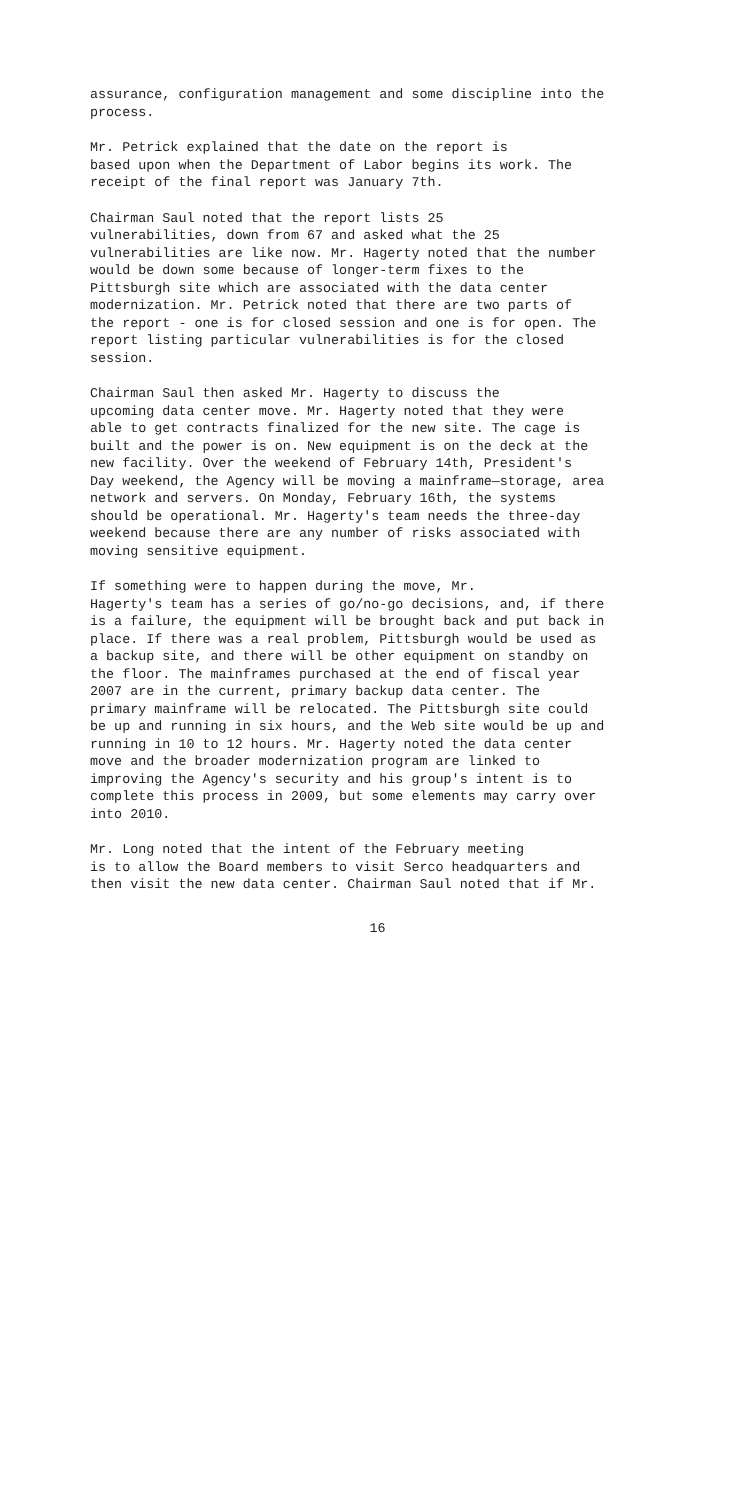assurance, configuration management and some discipline into the process.
Mr. Petrick explained that the date on the report is based upon when the Department of Labor begins its work. The receipt of the final report was January 7th.
Chairman Saul noted that the report lists 25 vulnerabilities, down from 67 and asked what the 25 vulnerabilities are like now. Mr. Hagerty noted that the number would be down some because of longer-term fixes to the Pittsburgh site which are associated with the data center modernization. Mr. Petrick noted that there are two parts of the report - one is for closed session and one is for open. The report listing particular vulnerabilities is for the closed session.
Chairman Saul then asked Mr. Hagerty to discuss the upcoming data center move. Mr. Hagerty noted that they were able to get contracts finalized for the new site. The cage is built and the power is on. New equipment is on the deck at the new facility. Over the weekend of February 14th, President's Day weekend, the Agency will be moving a mainframe—storage, area network and servers. On Monday, February 16th, the systems should be operational. Mr. Hagerty's team needs the three-day weekend because there are any number of risks associated with moving sensitive equipment.
If something were to happen during the move, Mr. Hagerty's team has a series of go/no-go decisions, and, if there is a failure, the equipment will be brought back and put back in place. If there was a real problem, Pittsburgh would be used as a backup site, and there will be other equipment on standby on the floor. The mainframes purchased at the end of fiscal year 2007 are in the current, primary backup data center. The primary mainframe will be relocated. The Pittsburgh site could be up and running in six hours, and the Web site would be up and running in 10 to 12 hours. Mr. Hagerty noted the data center move and the broader modernization program are linked to improving the Agency's security and his group's intent is to complete this process in 2009, but some elements may carry over into 2010.
Mr. Long noted that the intent of the February meeting is to allow the Board members to visit Serco headquarters and then visit the new data center. Chairman Saul noted that if Mr.
16